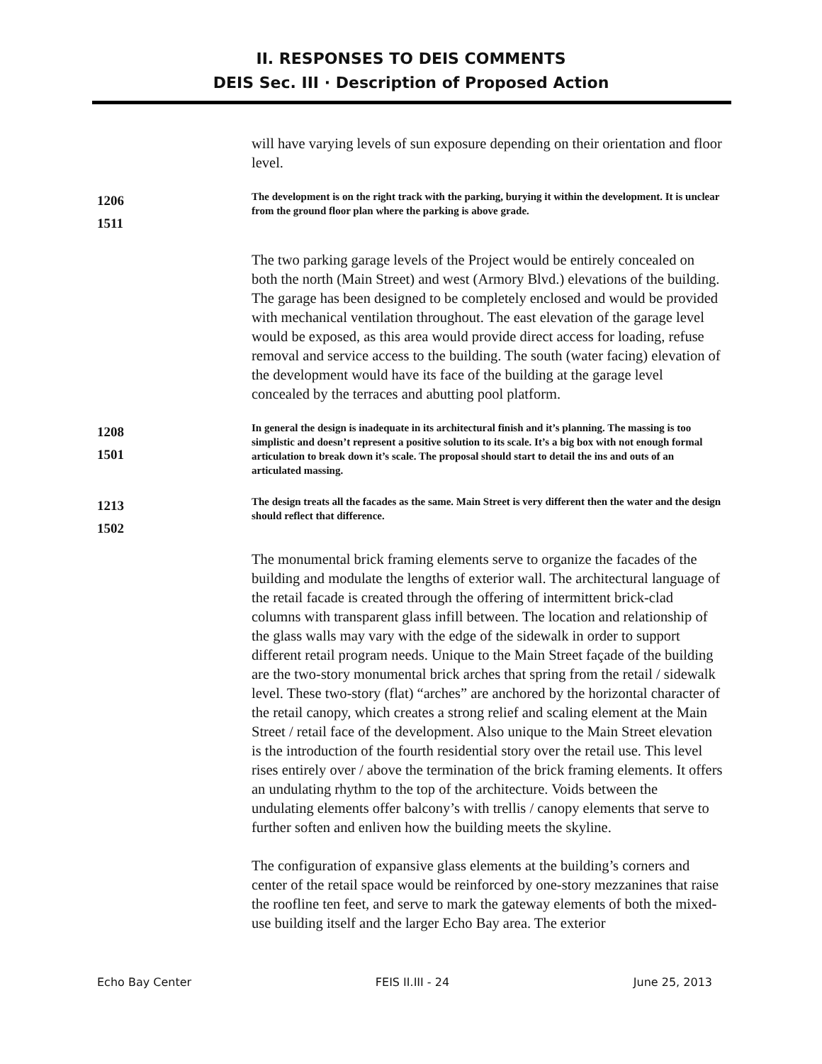II. RESPONSES TO DEIS COMMENTS
DEIS Sec. III · Description of Proposed Action
will have varying levels of sun exposure depending on their orientation and floor level.
1206
1511
The development is on the right track with the parking, burying it within the development. It is unclear from the ground floor plan where the parking is above grade.
The two parking garage levels of the Project would be entirely concealed on both the north (Main Street) and west (Armory Blvd.) elevations of the building. The garage has been designed to be completely enclosed and would be provided with mechanical ventilation throughout. The east elevation of the garage level would be exposed, as this area would provide direct access for loading, refuse removal and service access to the building. The south (water facing) elevation of the development would have its face of the building at the garage level concealed by the terraces and abutting pool platform.
1208
1501
In general the design is inadequate in its architectural finish and it’s planning. The massing is too simplistic and doesn’t represent a positive solution to its scale. It’s a big box with not enough formal articulation to break down it’s scale. The proposal should start to detail the ins and outs of an articulated massing.
1213
1502
The design treats all the facades as the same. Main Street is very different then the water and the design should reflect that difference.
The monumental brick framing elements serve to organize the facades of the building and modulate the lengths of exterior wall. The architectural language of the retail facade is created through the offering of intermittent brick-clad columns with transparent glass infill between. The location and relationship of the glass walls may vary with the edge of the sidewalk in order to support different retail program needs. Unique to the Main Street façade of the building are the two-story monumental brick arches that spring from the retail / sidewalk level. These two-story (flat) “arches” are anchored by the horizontal character of the retail canopy, which creates a strong relief and scaling element at the Main Street / retail face of the development. Also unique to the Main Street elevation is the introduction of the fourth residential story over the retail use. This level rises entirely over / above the termination of the brick framing elements. It offers an undulating rhythm to the top of the architecture. Voids between the undulating elements offer balcony’s with trellis / canopy elements that serve to further soften and enliven how the building meets the skyline.
The configuration of expansive glass elements at the building’s corners and center of the retail space would be reinforced by one-story mezzanines that raise the roofline ten feet, and serve to mark the gateway elements of both the mixed-use building itself and the larger Echo Bay area. The exterior
Echo Bay Center FEIS II.III - 24 June 25, 2013